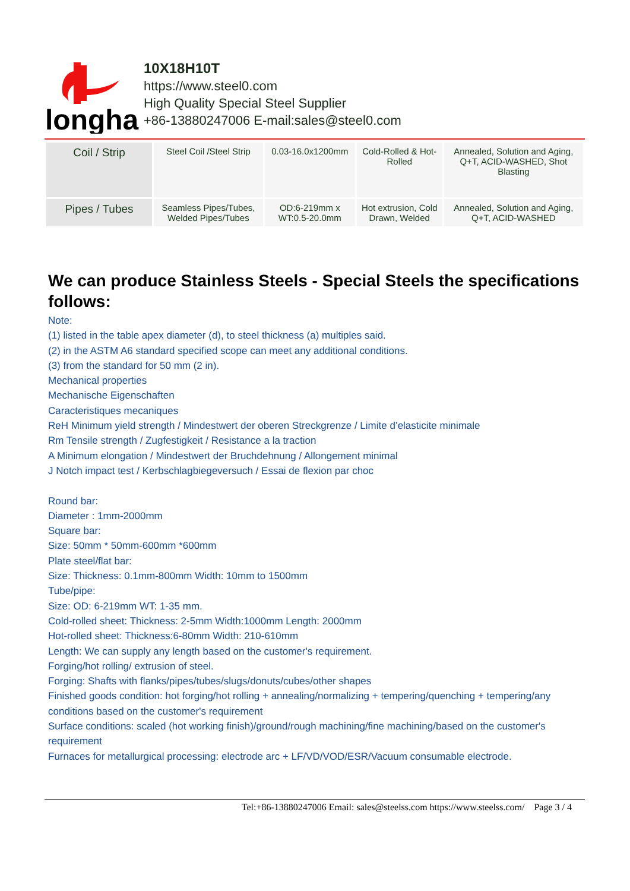longhai
10X18H10T
https://www.steel0.com
High Quality Special Steel Supplier
+86-13880247006 E-mail:sales@steel0.com
| Coil / Strip | Steel Coil /Steel Strip | 0.03-16.0x1200mm | Cold-Rolled & Hot-Rolled | Annealed, Solution and Aging, Q+T, ACID-WASHED, Shot Blasting |
| Pipes / Tubes | Seamless Pipes/Tubes, Welded Pipes/Tubes | OD:6-219mm x WT:0.5-20.0mm | Hot extrusion, Cold Drawn, Welded | Annealed, Solution and Aging, Q+T, ACID-WASHED |
We can produce Stainless Steels - Special Steels the specifications follows:
Note:
(1) listed in the table apex diameter (d), to steel thickness (a) multiples said.
(2) in the ASTM A6 standard specified scope can meet any additional conditions.
(3) from the standard for 50 mm (2 in).
Mechanical properties
Mechanische Eigenschaften
Caracteristiques mecaniques
ReH Minimum yield strength / Mindestwert der oberen Streckgrenze / Limite d’elasticite minimale
Rm Tensile strength / Zugfestigkeit / Resistance a la traction
A Minimum elongation / Mindestwert der Bruchdehnung / Allongement minimal
J Notch impact test / Kerbschlagbiegeversuch / Essai de flexion par choc
Round bar:
Diameter : 1mm-2000mm
Square bar:
Size: 50mm * 50mm-600mm *600mm
Plate steel/flat bar:
Size: Thickness: 0.1mm-800mm Width: 10mm to 1500mm
Tube/pipe:
Size: OD: 6-219mm WT: 1-35 mm.
Cold-rolled sheet: Thickness: 2-5mm Width:1000mm Length: 2000mm
Hot-rolled sheet: Thickness:6-80mm Width: 210-610mm
Length: We can supply any length based on the customer's requirement.
Forging/hot rolling/ extrusion of steel.
Forging: Shafts with flanks/pipes/tubes/slugs/donuts/cubes/other shapes
Finished goods condition: hot forging/hot rolling + annealing/normalizing + tempering/quenching + tempering/any conditions based on the customer's requirement
Surface conditions: scaled (hot working finish)/ground/rough machining/fine machining/based on the customer's requirement
Furnaces for metallurgical processing: electrode arc + LF/VD/VOD/ESR/Vacuum consumable electrode.
Tel:+86-13880247006 Email: sales@steelss.com https://www.steelss.com/ Page 3 / 4